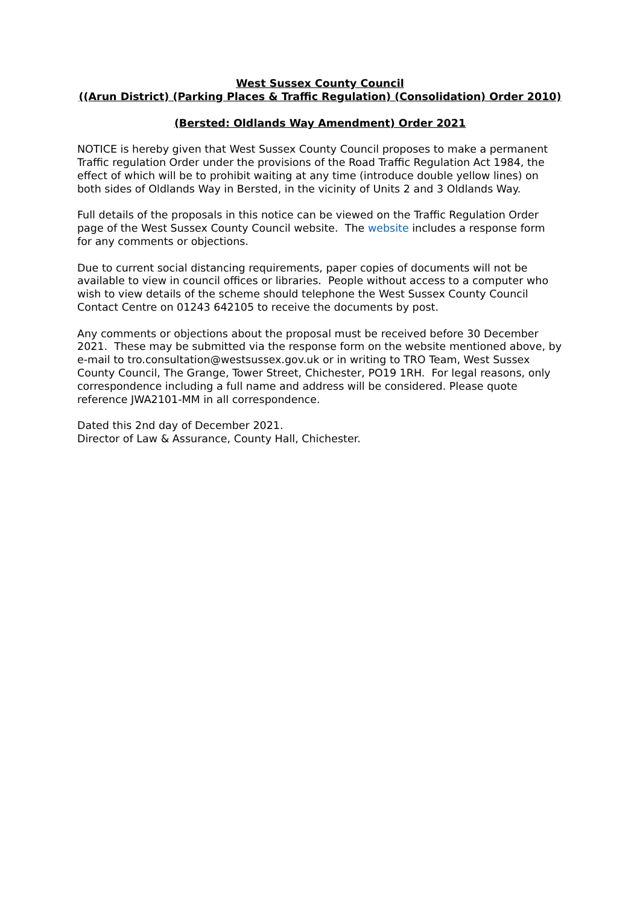West Sussex County Council
((Arun District) (Parking Places & Traffic Regulation) (Consolidation) Order 2010)
(Bersted: Oldlands Way Amendment) Order 2021
NOTICE is hereby given that West Sussex County Council proposes to make a permanent Traffic regulation Order under the provisions of the Road Traffic Regulation Act 1984, the effect of which will be to prohibit waiting at any time (introduce double yellow lines) on both sides of Oldlands Way in Bersted, in the vicinity of Units 2 and 3 Oldlands Way.
Full details of the proposals in this notice can be viewed on the Traffic Regulation Order page of the West Sussex County Council website. The website includes a response form for any comments or objections.
Due to current social distancing requirements, paper copies of documents will not be available to view in council offices or libraries. People without access to a computer who wish to view details of the scheme should telephone the West Sussex County Council Contact Centre on 01243 642105 to receive the documents by post.
Any comments or objections about the proposal must be received before 30 December 2021. These may be submitted via the response form on the website mentioned above, by e-mail to tro.consultation@westsussex.gov.uk or in writing to TRO Team, West Sussex County Council, The Grange, Tower Street, Chichester, PO19 1RH. For legal reasons, only correspondence including a full name and address will be considered. Please quote reference JWA2101-MM in all correspondence.
Dated this 2nd day of December 2021.
Director of Law & Assurance, County Hall, Chichester.